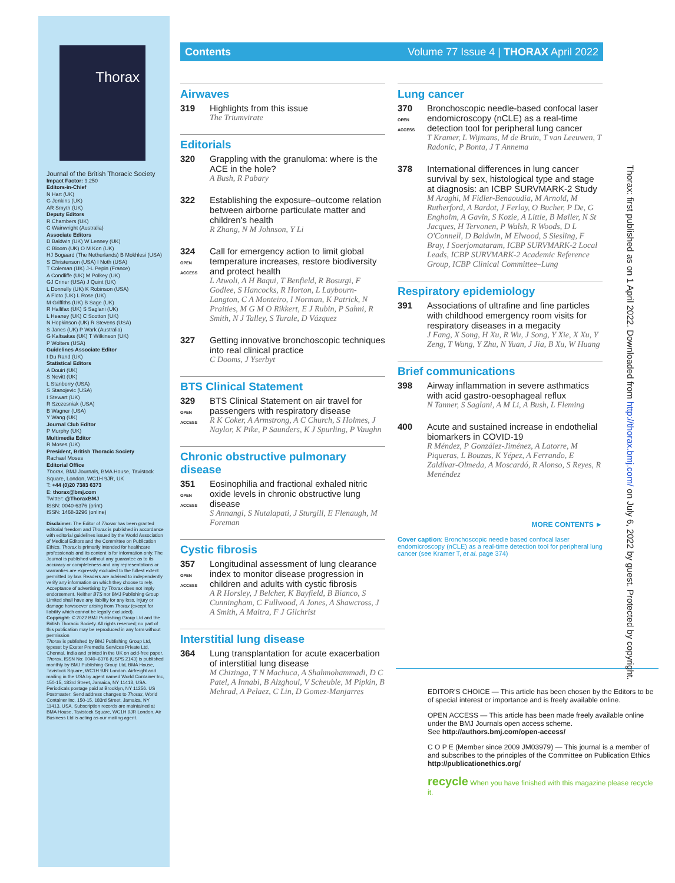Thorax
Journal of the British Thoracic Society
Impact Factor: 9.250
Editors-in-Chief
N Hart (UK)
G Jenkins (UK)
AR Smyth (UK)
Deputy Editors
R Chambers (UK)
C Wainwright (Australia)
Associate Editors
D Baldwin (UK) W Lenney (UK)
C Bloom (UK) O M Kon (UK)
HJ Bogaard (The Netherlands) B Mokhlesi (USA)
S Christenson (USA) I Noth (USA)
T Coleman (UK) J-L Pepin (France)
A Condliffe (UK) M Polkey (UK)
GJ Criner (USA) J Quint (UK)
L Donnelly (UK) K Robinson (USA)
A Floto (UK) L Rose (UK)
M Griffiths (UK) B Sage (UK)
R Hallifax (UK) S Saglani (UK)
L Heaney (UK) C Scotton (UK)
N Hopkinson (UK) R Stevens (USA)
S Janes (UK) P Wark (Australia)
G Kaltsakas (UK) T Wilkinson (UK)
P Wolters (USA)
Guidelines Associate Editor
I Du Rand (UK)
Statistical Editors
A Douiri (UK)
S Nevitt (UK)
L Stanberry (USA)
S Stanojevic (USA)
I Stewart (UK)
R Szczesniak (USA)
B Wagner (USA)
Y Wang (UK)
Journal Club Editor
P Murphy (UK)
Multimedia Editor
R Moses (UK)
President, British Thoracic Society
Rachael Moses
Editorial Office
Thorax, BMJ Journals, BMA House, Tavistock Square, London, WC1H 9JR, UK
T: +44 (0)20 7383 6373
E: thorax@bmj.com
Twitter: @ThoraxBMJ
ISSN: 0040-6376 (print)
ISSN: 1468-3296 (online)
Disclaimer: The Editor of Thorax has been granted editorial freedom and Thorax is published in accordance with editorial guidelines issued by the World Association of Medical Editors and the Committee on Publication Ethics. Thorax is primarily intended for healthcare professionals and its content is for information only. The Journal is published without any guarantee as to its accuracy or completeness and any representations or warranties are expressly excluded to the fullest extent permitted by law. Readers are advised to independently verify any information on which they choose to rely. Acceptance of advertising by Thorax does not imply endorsement. Neither BTS nor BMJ Publishing Group Limited shall have any liability for any loss, injury or damage howsoever arising from Thorax (except for liability which cannot be legally excluded).
Copyright: © 2022 BMJ Publishing Group Ltd and the British Thoracic Society. All rights reserved; no part of this publication may be reproduced in any form without permission
Thorax is published by BMJ Publishing Group Ltd, typeset by Exeter Premedia Services Private Ltd, Chennai, India and printed in the UK on acid-free paper.
Thorax, ISSN No: 0040–6376 (USPS 2143) is published monthly by BMJ Publishing Group Ltd, BMA House, Tavistock Square, WC1H 9JR London. Airfreight and mailing in the USA by agent named World Container Inc, 150-15, 183rd Street, Jamaica, NY 11413, USA. Periodicals postage paid at Brooklyn, NY 11256. US Postmaster: Send address changes to Thorax, World Container Inc, 150-15, 183rd Street, Jamaica, NY 11413, USA. Subscription records are maintained at BMA House, Tavistock Square, WC1H 9JR London. Air Business Ltd is acting as our mailing agent.
Contents Volume 77 Issue 4 | THORAX April 2022
Airwaves
319 Highlights from this issue
The Triumvirate
Editorials
320 Grappling with the granuloma: where is the ACE in the hole?
A Bush, R Pabary
322 Establishing the exposure–outcome relation between airborne particulate matter and children's health
R Zhang, N M Johnson, Y Li
324
OPEN ACCESS
Call for emergency action to limit global temperature increases, restore biodiversity and protect health
L Atwoli, A H Baqui, T Benfield, R Bosurgi, F Godlee, S Hancocks, R Horton, L Laybourn-Langton, C A Monteiro, I Norman, K Patrick, N Praities, M G M O Rikkert, E J Rubin, P Sahni, R Smith, N J Talley, S Turale, D Vázquez
327 Getting innovative bronchoscopic techniques into real clinical practice
C Dooms, J Yserbyt
BTS Clinical Statement
329
OPEN ACCESS
BTS Clinical Statement on air travel for passengers with respiratory disease
R K Coker, A Armstrong, A C Church, S Holmes, J Naylor, K Pike, P Saunders, K J Spurling, P Vaughn
Chronic obstructive pulmonary disease
351
OPEN ACCESS
Eosinophilia and fractional exhaled nitric oxide levels in chronic obstructive lung disease
S Annangi, S Nutalapati, J Sturgill, E Flenaugh, M Foreman
Cystic fibrosis
357
OPEN ACCESS
Longitudinal assessment of lung clearance index to monitor disease progression in children and adults with cystic fibrosis
A R Horsley, J Belcher, K Bayfield, B Bianco, S Cunningham, C Fullwood, A Jones, A Shawcross, J A Smith, A Maitra, F J Gilchrist
Interstitial lung disease
364 Lung transplantation for acute exacerbation of interstitial lung disease
M Chizinga, T N Machuca, A Shahmohammadi, D C Patel, A Innabi, B Alzghoul, V Scheuble, M Pipkin, B Mehrad, A Pelaez, C Lin, D Gomez-Manjarres
Lung cancer
370
OPEN ACCESS
Bronchoscopic needle-based confocal laser endomicroscopy (nCLE) as a real-time detection tool for peripheral lung cancer
T Kramer, L Wijmans, M de Bruin, T van Leeuwen, T Radonic, P Bonta, J T Annema
378 International differences in lung cancer survival by sex, histological type and stage at diagnosis: an ICBP SURVMARK-2 Study
M Araghi, M Fidler-Benaoudia, M Arnold, M Rutherford, A Bardot, J Ferlay, O Bucher, P De, G Engholm, A Gavin, S Kozie, A Little, B Møller, N St Jacques, H Tervonen, P Walsh, R Woods, D L O'Connell, D Baldwin, M Elwood, S Siesling, F Bray, I Soerjomataram, ICBP SURVMARK-2 Local Leads, ICBP SURVMARK-2 Academic Reference Group, ICBP Clinical Committee–Lung
Respiratory epidemiology
391 Associations of ultrafine and fine particles with childhood emergency room visits for respiratory diseases in a megacity
J Fang, X Song, H Xu, R Wu, J Song, Y Xie, X Xu, Y Zeng, T Wang, Y Zhu, N Yuan, J Jia, B Xu, W Huang
Brief communications
398 Airway inflammation in severe asthmatics with acid gastro-oesophageal reflux
N Tanner, S Saglani, A M Li, A Bush, L Fleming
400 Acute and sustained increase in endothelial biomarkers in COVID-19
R Méndez, P González-Jiménez, A Latorre, M Piqueras, L Bouzas, K Yépez, A Ferrando, E Zaldívar-Olmeda, A Moscardó, R Alonso, S Reyes, R Menéndez
MORE CONTENTS ►
Cover caption: Bronchoscopic needle based confocal laser endomicroscopy (nCLE) as a real-time detection tool for peripheral lung cancer (see Kramer T, et al. page 374)
EDITOR'S CHOICE — This article has been chosen by the Editors to be of special interest or importance and is freely available online.
OPEN ACCESS — This article has been made freely available online under the BMJ Journals open access scheme.
See http://authors.bmj.com/open-access/
C O P E (Member since 2009 JM03979) — This journal is a member of and subscribes to the principles of the Committee on Publication Ethics
http://publicationethics.org/
recycle When you have finished with this magazine please recycle it.
Thorax: first published as on 1 April 2022. Downloaded from http://thorax.bmj.com/ on July 6, 2022 by guest. Protected by copyright.